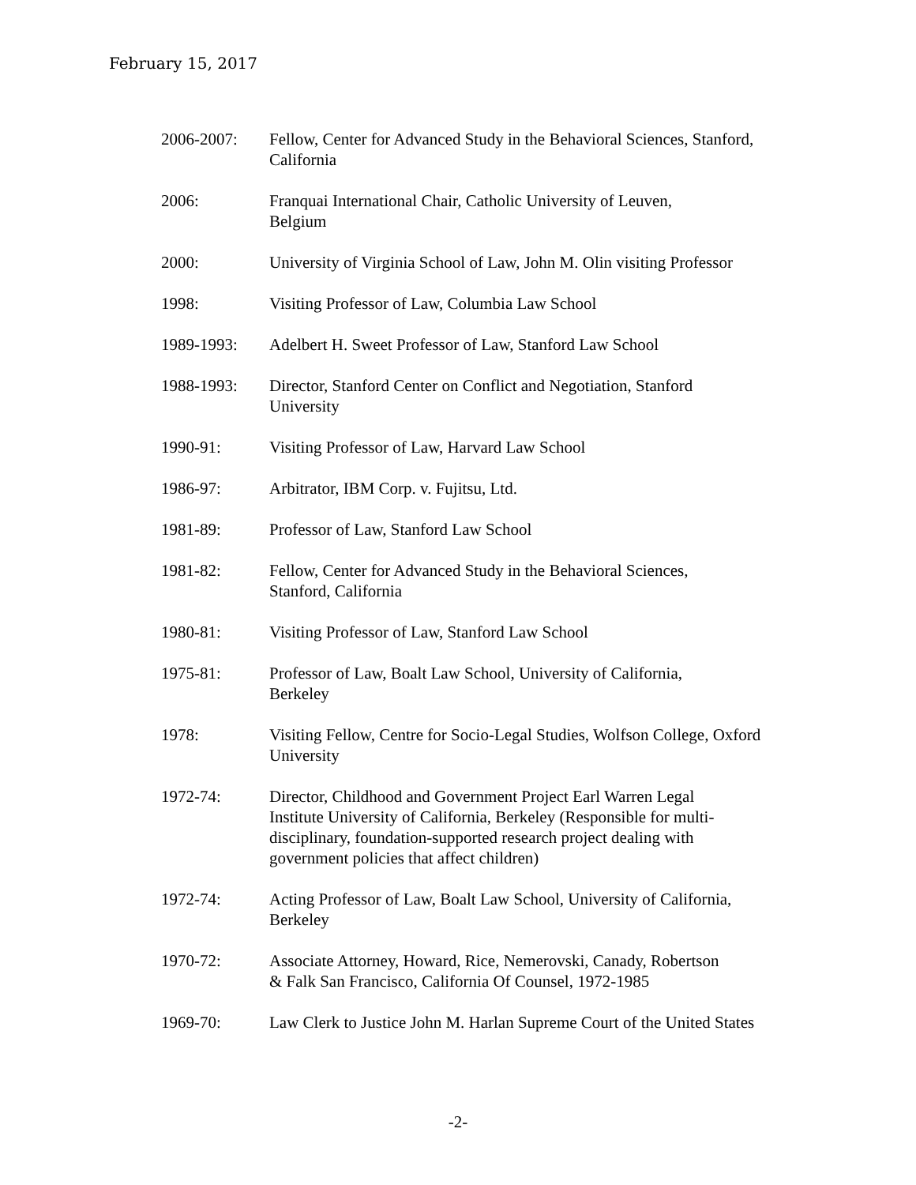February 15, 2017
2006-2007: Fellow, Center for Advanced Study in the Behavioral Sciences, Stanford,
California
2006: Franquai International Chair, Catholic University of Leuven,
Belgium
2000: University of Virginia School of Law, John M. Olin visiting Professor
1998: Visiting Professor of Law, Columbia Law School
1989-1993: Adelbert H. Sweet Professor of Law, Stanford Law School
1988-1993: Director, Stanford Center on Conflict and Negotiation, Stanford
University
1990-91: Visiting Professor of Law, Harvard Law School
1986-97: Arbitrator, IBM Corp. v. Fujitsu, Ltd.
1981-89: Professor of Law, Stanford Law School
1981-82: Fellow, Center for Advanced Study in the Behavioral Sciences,
Stanford, California
1980-81: Visiting Professor of Law, Stanford Law School
1975-81: Professor of Law, Boalt Law School, University of California,
Berkeley
1978: Visiting Fellow, Centre for Socio-Legal Studies, Wolfson College, Oxford
University
1972-74: Director, Childhood and Government Project Earl Warren Legal
Institute University of California, Berkeley (Responsible for multi-
disciplinary, foundation-supported research project dealing with
government policies that affect children)
1972-74: Acting Professor of Law, Boalt Law School, University of California,
Berkeley
1970-72: Associate Attorney, Howard, Rice, Nemerovski, Canady, Robertson
& Falk San Francisco, California Of Counsel, 1972-1985
1969-70: Law Clerk to Justice John M. Harlan Supreme Court of the United States
-2-